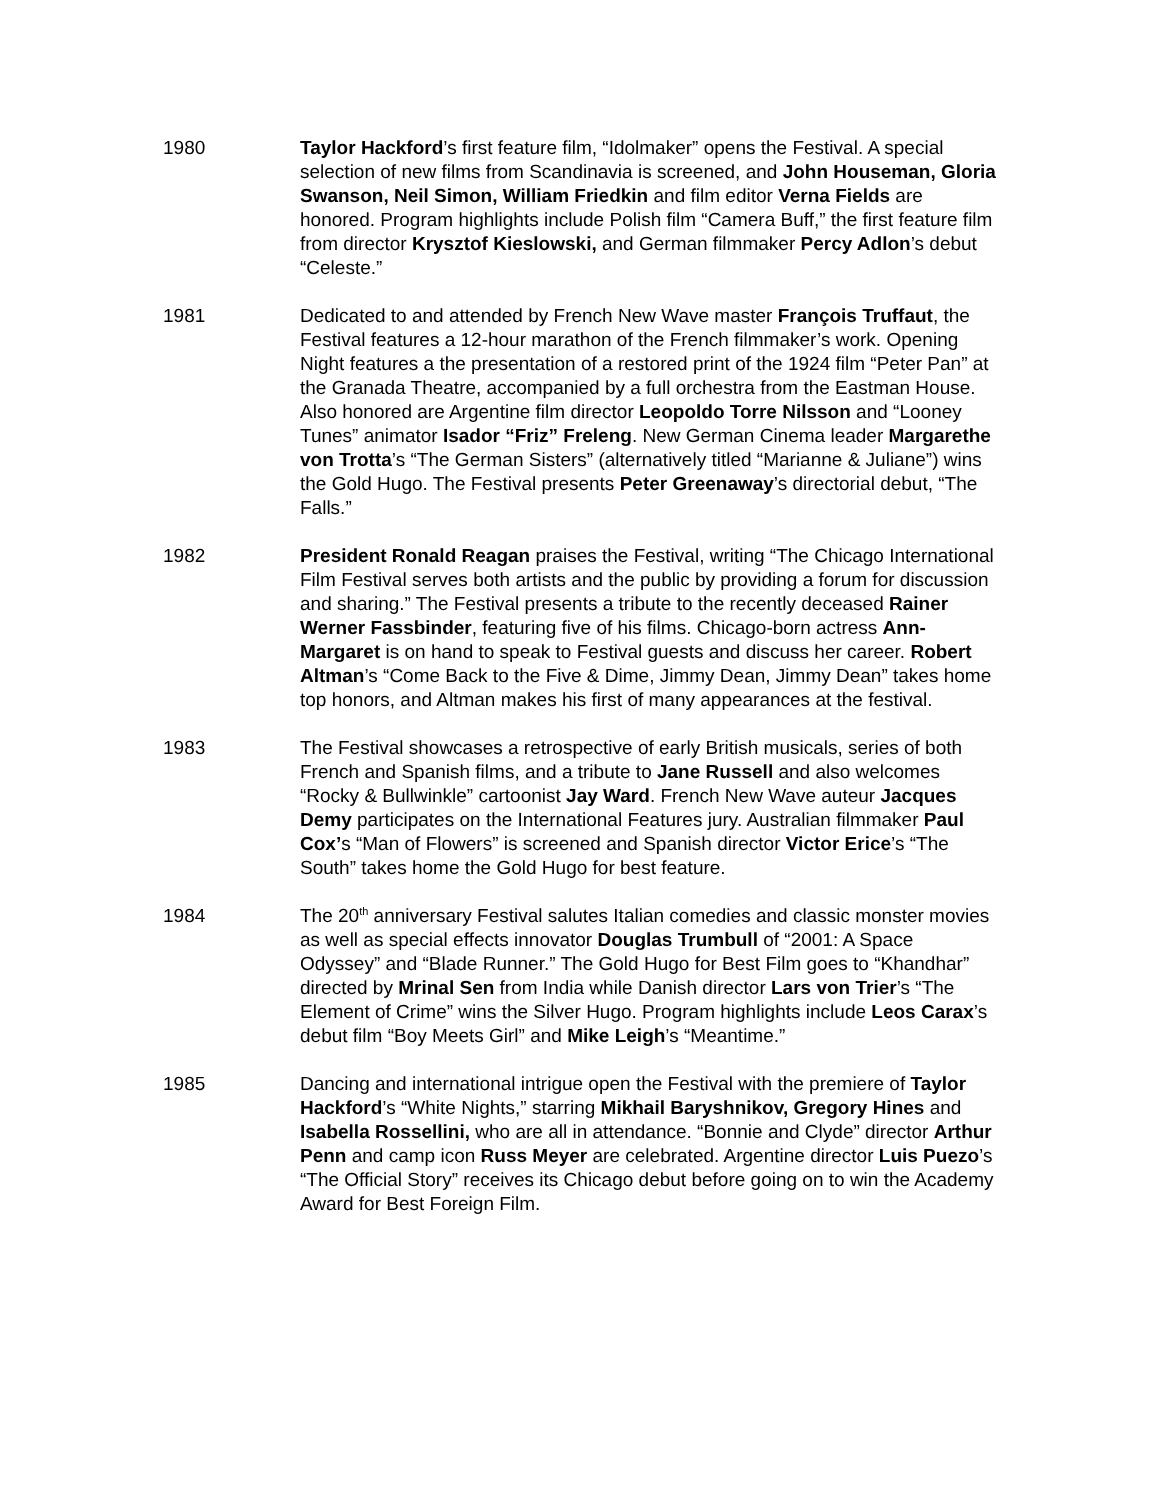1980 Taylor Hackford’s first feature film, “Idolmaker” opens the Festival. A special selection of new films from Scandinavia is screened, and John Houseman, Gloria Swanson, Neil Simon, William Friedkin and film editor Verna Fields are honored. Program highlights include Polish film “Camera Buff,” the first feature film from director Krysztof Kieslowski, and German filmmaker Percy Adlon’s debut “Celeste.”
1981 Dedicated to and attended by French New Wave master François Truffaut, the Festival features a 12-hour marathon of the French filmmaker’s work. Opening Night features a the presentation of a restored print of the 1924 film “Peter Pan” at the Granada Theatre, accompanied by a full orchestra from the Eastman House. Also honored are Argentine film director Leopoldo Torre Nilsson and “Looney Tunes” animator Isador “Friz” Freleng. New German Cinema leader Margarethe von Trotta’s “The German Sisters” (alternatively titled “Marianne & Juliane”) wins the Gold Hugo. The Festival presents Peter Greenaway’s directorial debut, “The Falls.”
1982 President Ronald Reagan praises the Festival, writing “The Chicago International Film Festival serves both artists and the public by providing a forum for discussion and sharing.” The Festival presents a tribute to the recently deceased Rainer Werner Fassbinder, featuring five of his films. Chicago-born actress Ann-Margaret is on hand to speak to Festival guests and discuss her career. Robert Altman’s “Come Back to the Five & Dime, Jimmy Dean, Jimmy Dean” takes home top honors, and Altman makes his first of many appearances at the festival.
1983 The Festival showcases a retrospective of early British musicals, series of both French and Spanish films, and a tribute to Jane Russell and also welcomes “Rocky & Bullwinkle” cartoonist Jay Ward. French New Wave auteur Jacques Demy participates on the International Features jury. Australian filmmaker Paul Cox’s “Man of Flowers” is screened and Spanish director Victor Erice’s “The South” takes home the Gold Hugo for best feature.
1984 The 20<sup>th</sup> anniversary Festival salutes Italian comedies and classic monster movies as well as special effects innovator Douglas Trumbull of “2001: A Space Odyssey” and “Blade Runner.” The Gold Hugo for Best Film goes to “Khandhar” directed by Mrinal Sen from India while Danish director Lars von Trier’s “The Element of Crime” wins the Silver Hugo. Program highlights include Leos Carax’s debut film “Boy Meets Girl” and Mike Leigh’s “Meantime.”
1985 Dancing and international intrigue open the Festival with the premiere of Taylor Hackford’s “White Nights,” starring Mikhail Baryshnikov, Gregory Hines and Isabella Rossellini, who are all in attendance. “Bonnie and Clyde” director Arthur Penn and camp icon Russ Meyer are celebrated. Argentine director Luis Puezo’s “The Official Story” receives its Chicago debut before going on to win the Academy Award for Best Foreign Film.